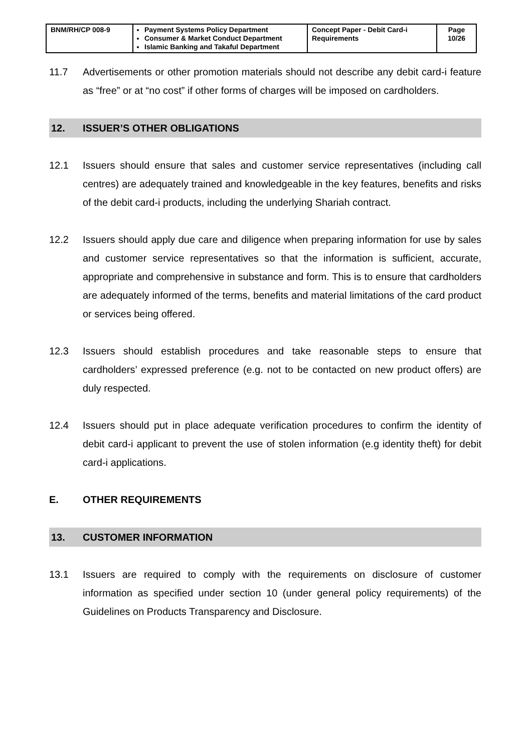| BNM/RH/CP 008-9 | Payment Systems Policy Department Consumer & Market Conduct Department Islamic Banking and Takaful Department | Concept Paper - Debit Card-i Requirements | Page 10/26 |
11.7 Advertisements or other promotion materials should not describe any debit card-i feature as “free” or at “no cost” if other forms of charges will be imposed on cardholders.
12. ISSUER’S OTHER OBLIGATIONS
12.1 Issuers should ensure that sales and customer service representatives (including call centres) are adequately trained and knowledgeable in the key features, benefits and risks of the debit card-i products, including the underlying Shariah contract.
12.2 Issuers should apply due care and diligence when preparing information for use by sales and customer service representatives so that the information is sufficient, accurate, appropriate and comprehensive in substance and form. This is to ensure that cardholders are adequately informed of the terms, benefits and material limitations of the card product or services being offered.
12.3 Issuers should establish procedures and take reasonable steps to ensure that cardholders’ expressed preference (e.g. not to be contacted on new product offers) are duly respected.
12.4 Issuers should put in place adequate verification procedures to confirm the identity of debit card-i applicant to prevent the use of stolen information (e.g identity theft) for debit card-i applications.
E. OTHER REQUIREMENTS
13. CUSTOMER INFORMATION
13.1 Issuers are required to comply with the requirements on disclosure of customer information as specified under section 10 (under general policy requirements) of the Guidelines on Products Transparency and Disclosure.